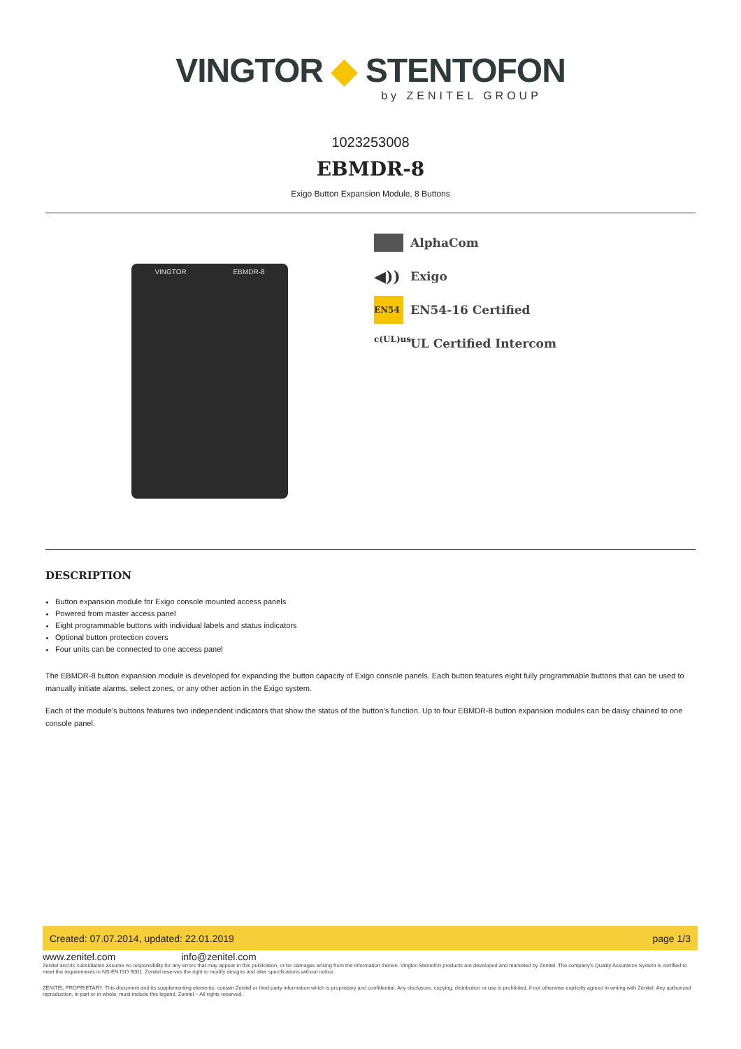VINGTOR ◆ STENTOFON
by ZENITEL GROUP
1023253008
EBMDR-8
Exigo Button Expansion Module, 8 Buttons
VINGTOR EBMDR-8
AlphaCom
◀)) Exigo
EN54 EN54-16 Certified
c(UL)us UL Certified Intercom
DESCRIPTION
Button expansion module for Exigo console mounted access panels
Powered from master access panel
Eight programmable buttons with individual labels and status indicators
Optional button protection covers
Four units can be connected to one access panel
The EBMDR-8 button expansion module is developed for expanding the button capacity of Exigo console panels. Each button features eight fully programmable buttons that can be used to manually initiate alarms, select zones, or any other action in the Exigo system.
Each of the module’s buttons features two independent indicators that show the status of the button’s function. Up to four EBMDR-8 button expansion modules can be daisy chained to one console panel.
Created: 07.07.2014, updated: 22.01.2019 page 1/3
www.zenitel.com info@zenitel.com
Zenitel and its subsidiaries assume no responsibility for any errors that may appear in this publication, or for damages arising from the information therein. Vingtor-Stentofon products are developed and marketed by Zenitel. The company's Quality Assurance System is certified to meet the requirements in NS-EN ISO 9001. Zenitel reserves the right to modify designs and alter specifications without notice.
ZENITEL PROPRIETARY. This document and its supplementing elements, contain Zenitel or third party information which is proprietary and confidential. Any disclosure, copying, distribution or use is prohibited, if not otherwise explicitly agreed in writing with Zenitel. Any authorized reproduction, in part or in whole, must include this legend. Zenitel – All rights reserved.